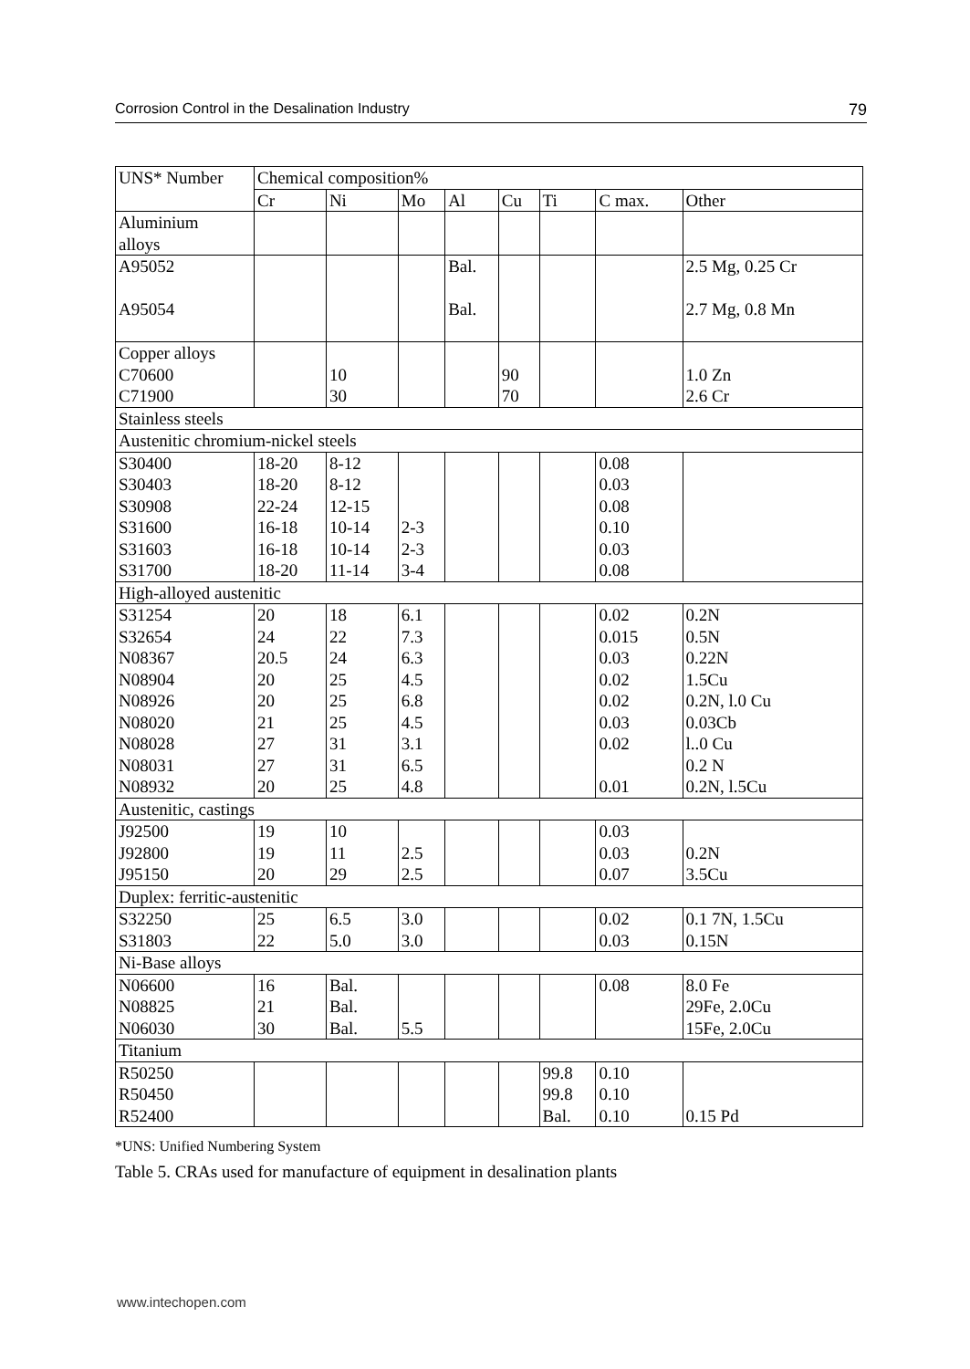Corrosion Control in the Desalination Industry 79
| UNS* Number | Chemical composition% | | | | | | | |
| --- | --- | --- | --- | --- | --- | --- | --- | --- |
| | Cr | Ni | Mo | Al | Cu | Ti | C max. | Other |
| Aluminium alloys | | | | | | | | |
| A95052 A95054 | | | | Bal. Bal. | | | | 2.5 Mg, 0.25 Cr 2.7 Mg, 0.8 Mn |
| Copper alloys C70600 C71900 | | 10 30 | | | 90 70 | | | 1.0 Zn 2.6 Cr |
| Stainless steels | | | | | | | | |
| Austenitic chromium-nickel steels | | | | | | | | |
| S30400 S30403 S30908 S31600 S31603 S31700 | 18-20 18-20 22-24 16-18 16-18 18-20 | 8-12 8-12 12-15 10-14 10-14 11-14 | 2-3 2-3 3-4 | | | | 0.08 0.03 0.08 0.10 0.03 0.08 | |
| High-alloyed austenitic | | | | | | | | |
| S31254 S32654 N08367 N08904 N08926 N08020 N08028 N08031 N08932 | 20 24 20.5 20 20 21 27 27 20 | 18 22 24 25 25 25 31 31 25 | 6.1 7.3 6.3 4.5 6.8 4.5 3.1 6.5 4.8 | | | | 0.02 0.015 0.03 0.02 0.02 0.03 0.02 0.01 | 0.2N 0.5N 0.22N 1.5Cu 0.2N, l.0 Cu 0.03Cb l..0 Cu 0.2 N 0.2N, l.5Cu |
| Austenitic, castings | | | | | | | | |
| J92500 J92800 J95150 | 19 19 20 | 10 11 29 | 2.5 2.5 | | | | 0.03 0.03 0.07 | 0.2N 3.5Cu |
| Duplex: ferritic-austenitic | | | | | | | | |
| S32250 S31803 | 25 22 | 6.5 5.0 | 3.0 3.0 | | | | 0.02 0.03 | 0.1 7N, 1.5Cu 0.15N |
| Ni-Base alloys | | | | | | | | |
| N06600 N08825 N06030 | 16 21 30 | Bal. Bal. Bal. | 5.5 | | | | 0.08 | 8.0 Fe 29Fe, 2.0Cu 15Fe, 2.0Cu |
| Titanium | | | | | | | | |
| R50250 R50450 R52400 | | | | | | 99.8 99.8 Bal. | 0.10 0.10 0.10 | 0.15 Pd |
*UNS: Unified Numbering System
Table 5. CRAs used for manufacture of equipment in desalination plants
www.intechopen.com